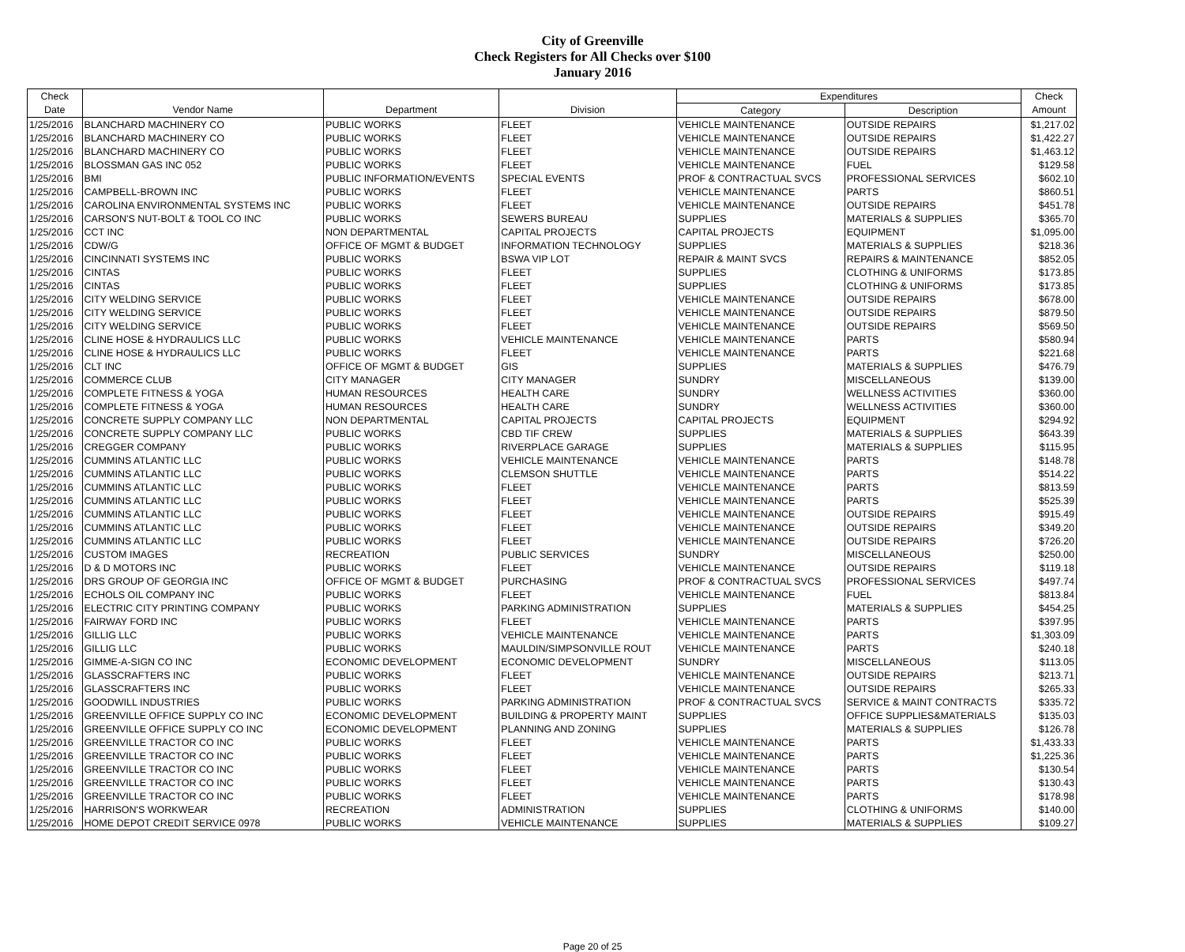City of Greenville
Check Registers for All Checks over $100
January 2016
| Check | | | | Expenditures | | Check |
| --- | --- | --- | --- | --- | --- | --- |
| Date | Vendor Name | Department | Division | Category | Description | Amount |
| 1/25/2016 | BLANCHARD MACHINERY CO | PUBLIC WORKS | FLEET | VEHICLE MAINTENANCE | OUTSIDE REPAIRS | $1,217.02 |
| 1/25/2016 | BLANCHARD MACHINERY CO | PUBLIC WORKS | FLEET | VEHICLE MAINTENANCE | OUTSIDE REPAIRS | $1,422.27 |
| 1/25/2016 | BLANCHARD MACHINERY CO | PUBLIC WORKS | FLEET | VEHICLE MAINTENANCE | OUTSIDE REPAIRS | $1,463.12 |
| 1/25/2016 | BLOSSMAN GAS INC 052 | PUBLIC WORKS | FLEET | VEHICLE MAINTENANCE | FUEL | $129.58 |
| 1/25/2016 | BMI | PUBLIC INFORMATION/EVENTS | SPECIAL EVENTS | PROF & CONTRACTUAL SVCS | PROFESSIONAL SERVICES | $602.10 |
| 1/25/2016 | CAMPBELL-BROWN INC | PUBLIC WORKS | FLEET | VEHICLE MAINTENANCE | PARTS | $860.51 |
| 1/25/2016 | CAROLINA ENVIRONMENTAL SYSTEMS INC | PUBLIC WORKS | FLEET | VEHICLE MAINTENANCE | OUTSIDE REPAIRS | $451.78 |
| 1/25/2016 | CARSON'S NUT-BOLT & TOOL CO INC | PUBLIC WORKS | SEWERS BUREAU | SUPPLIES | MATERIALS & SUPPLIES | $365.70 |
| 1/25/2016 | CCT INC | NON DEPARTMENTAL | CAPITAL PROJECTS | CAPITAL PROJECTS | EQUIPMENT | $1,095.00 |
| 1/25/2016 | CDW/G | OFFICE OF MGMT & BUDGET | INFORMATION TECHNOLOGY | SUPPLIES | MATERIALS & SUPPLIES | $218.36 |
| 1/25/2016 | CINCINNATI SYSTEMS INC | PUBLIC WORKS | BSWA VIP LOT | REPAIR & MAINT SVCS | REPAIRS & MAINTENANCE | $852.05 |
| 1/25/2016 | CINTAS | PUBLIC WORKS | FLEET | SUPPLIES | CLOTHING & UNIFORMS | $173.85 |
| 1/25/2016 | CINTAS | PUBLIC WORKS | FLEET | SUPPLIES | CLOTHING & UNIFORMS | $173.85 |
| 1/25/2016 | CITY WELDING SERVICE | PUBLIC WORKS | FLEET | VEHICLE MAINTENANCE | OUTSIDE REPAIRS | $678.00 |
| 1/25/2016 | CITY WELDING SERVICE | PUBLIC WORKS | FLEET | VEHICLE MAINTENANCE | OUTSIDE REPAIRS | $879.50 |
| 1/25/2016 | CITY WELDING SERVICE | PUBLIC WORKS | FLEET | VEHICLE MAINTENANCE | OUTSIDE REPAIRS | $569.50 |
| 1/25/2016 | CLINE HOSE & HYDRAULICS LLC | PUBLIC WORKS | VEHICLE MAINTENANCE | VEHICLE MAINTENANCE | PARTS | $580.94 |
| 1/25/2016 | CLINE HOSE & HYDRAULICS LLC | PUBLIC WORKS | FLEET | VEHICLE MAINTENANCE | PARTS | $221.68 |
| 1/25/2016 | CLT INC | OFFICE OF MGMT & BUDGET | GIS | SUPPLIES | MATERIALS & SUPPLIES | $476.79 |
| 1/25/2016 | COMMERCE CLUB | CITY MANAGER | CITY MANAGER | SUNDRY | MISCELLANEOUS | $139.00 |
| 1/25/2016 | COMPLETE FITNESS & YOGA | HUMAN RESOURCES | HEALTH CARE | SUNDRY | WELLNESS ACTIVITIES | $360.00 |
| 1/25/2016 | COMPLETE FITNESS & YOGA | HUMAN RESOURCES | HEALTH CARE | SUNDRY | WELLNESS ACTIVITIES | $360.00 |
| 1/25/2016 | CONCRETE SUPPLY COMPANY LLC | NON DEPARTMENTAL | CAPITAL PROJECTS | CAPITAL PROJECTS | EQUIPMENT | $294.92 |
| 1/25/2016 | CONCRETE SUPPLY COMPANY LLC | PUBLIC WORKS | CBD TIF CREW | SUPPLIES | MATERIALS & SUPPLIES | $643.39 |
| 1/25/2016 | CREGGER COMPANY | PUBLIC WORKS | RIVERPLACE GARAGE | SUPPLIES | MATERIALS & SUPPLIES | $115.95 |
| 1/25/2016 | CUMMINS ATLANTIC LLC | PUBLIC WORKS | VEHICLE MAINTENANCE | VEHICLE MAINTENANCE | PARTS | $148.78 |
| 1/25/2016 | CUMMINS ATLANTIC LLC | PUBLIC WORKS | CLEMSON SHUTTLE | VEHICLE MAINTENANCE | PARTS | $514.22 |
| 1/25/2016 | CUMMINS ATLANTIC LLC | PUBLIC WORKS | FLEET | VEHICLE MAINTENANCE | PARTS | $813.59 |
| 1/25/2016 | CUMMINS ATLANTIC LLC | PUBLIC WORKS | FLEET | VEHICLE MAINTENANCE | PARTS | $525.39 |
| 1/25/2016 | CUMMINS ATLANTIC LLC | PUBLIC WORKS | FLEET | VEHICLE MAINTENANCE | OUTSIDE REPAIRS | $915.49 |
| 1/25/2016 | CUMMINS ATLANTIC LLC | PUBLIC WORKS | FLEET | VEHICLE MAINTENANCE | OUTSIDE REPAIRS | $349.20 |
| 1/25/2016 | CUMMINS ATLANTIC LLC | PUBLIC WORKS | FLEET | VEHICLE MAINTENANCE | OUTSIDE REPAIRS | $726.20 |
| 1/25/2016 | CUSTOM IMAGES | RECREATION | PUBLIC SERVICES | SUNDRY | MISCELLANEOUS | $250.00 |
| 1/25/2016 | D & D MOTORS INC | PUBLIC WORKS | FLEET | VEHICLE MAINTENANCE | OUTSIDE REPAIRS | $119.18 |
| 1/25/2016 | DRS GROUP OF GEORGIA INC | OFFICE OF MGMT & BUDGET | PURCHASING | PROF & CONTRACTUAL SVCS | PROFESSIONAL SERVICES | $497.74 |
| 1/25/2016 | ECHOLS OIL COMPANY INC | PUBLIC WORKS | FLEET | VEHICLE MAINTENANCE | FUEL | $813.84 |
| 1/25/2016 | ELECTRIC CITY PRINTING COMPANY | PUBLIC WORKS | PARKING ADMINISTRATION | SUPPLIES | MATERIALS & SUPPLIES | $454.25 |
| 1/25/2016 | FAIRWAY FORD INC | PUBLIC WORKS | FLEET | VEHICLE MAINTENANCE | PARTS | $397.95 |
| 1/25/2016 | GILLIG LLC | PUBLIC WORKS | VEHICLE MAINTENANCE | VEHICLE MAINTENANCE | PARTS | $1,303.09 |
| 1/25/2016 | GILLIG LLC | PUBLIC WORKS | MAULDIN/SIMPSONVILLE ROUT | VEHICLE MAINTENANCE | PARTS | $240.18 |
| 1/25/2016 | GIMME-A-SIGN CO INC | ECONOMIC DEVELOPMENT | ECONOMIC DEVELOPMENT | SUNDRY | MISCELLANEOUS | $113.05 |
| 1/25/2016 | GLASSCRAFTERS INC | PUBLIC WORKS | FLEET | VEHICLE MAINTENANCE | OUTSIDE REPAIRS | $213.71 |
| 1/25/2016 | GLASSCRAFTERS INC | PUBLIC WORKS | FLEET | VEHICLE MAINTENANCE | OUTSIDE REPAIRS | $265.33 |
| 1/25/2016 | GOODWILL INDUSTRIES | PUBLIC WORKS | PARKING ADMINISTRATION | PROF & CONTRACTUAL SVCS | SERVICE & MAINT CONTRACTS | $335.72 |
| 1/25/2016 | GREENVILLE OFFICE SUPPLY CO INC | ECONOMIC DEVELOPMENT | BUILDING & PROPERTY MAINT | SUPPLIES | OFFICE SUPPLIES&MATERIALS | $135.03 |
| 1/25/2016 | GREENVILLE OFFICE SUPPLY CO INC | ECONOMIC DEVELOPMENT | PLANNING AND ZONING | SUPPLIES | MATERIALS & SUPPLIES | $126.78 |
| 1/25/2016 | GREENVILLE TRACTOR CO INC | PUBLIC WORKS | FLEET | VEHICLE MAINTENANCE | PARTS | $1,433.33 |
| 1/25/2016 | GREENVILLE TRACTOR CO INC | PUBLIC WORKS | FLEET | VEHICLE MAINTENANCE | PARTS | $1,225.36 |
| 1/25/2016 | GREENVILLE TRACTOR CO INC | PUBLIC WORKS | FLEET | VEHICLE MAINTENANCE | PARTS | $130.54 |
| 1/25/2016 | GREENVILLE TRACTOR CO INC | PUBLIC WORKS | FLEET | VEHICLE MAINTENANCE | PARTS | $130.43 |
| 1/25/2016 | GREENVILLE TRACTOR CO INC | PUBLIC WORKS | FLEET | VEHICLE MAINTENANCE | PARTS | $178.98 |
| 1/25/2016 | HARRISON'S WORKWEAR | RECREATION | ADMINISTRATION | SUPPLIES | CLOTHING & UNIFORMS | $140.00 |
| 1/25/2016 | HOME DEPOT CREDIT SERVICE 0978 | PUBLIC WORKS | VEHICLE MAINTENANCE | SUPPLIES | MATERIALS & SUPPLIES | $109.27 |
Page 20 of 25